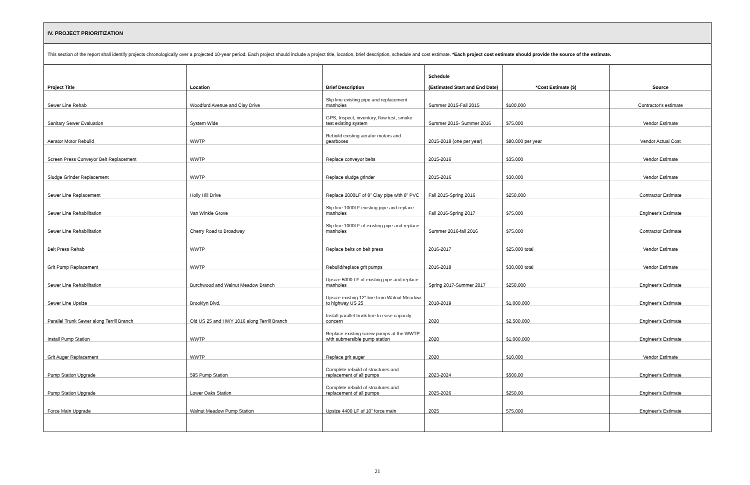| IV. PROJECT PRIORITIZATION | | | | | |
| This section of the report shall identify projects chronologically over a projected 10-year period. Each project should include a project title, location, brief description, schedule and cost estimate. *Each project cost estimate should provide the source of the estimate. | | | | | |
| Project Title | Location | Brief Description | Schedule (Estimated Start and End Date) | *Cost Estimate ($) | Source |
| Sewer Line Rehab | Woodford Avenue and Clay Drive | Slip line existing pipe and replacement manholes | Summer 2015-Fall 2015 | $100,000 | Contractor's estimate |
| Sanitary Sewer Evaluation | System Wide | GPS, Inspect, inventory, flow test, smoke test existing system | Summer 2015- Summer 2016 | $75,000 | Vendor Estimate |
| Aerator Motor Rebuild | WWTP | Rebuild existing aerator motors and gearboxes | 2015-2018 (one per year) | $80,000 per year | Vendor Actual Cost |
| Screen Press Conveyor Belt Replacement | WWTP | Replace conveyor belts | 2015-2016 | $35,000 | Vendor Estimate |
| Sludge Grinder Replacement | WWTP | Replace sludge grinder | 2015-2016 | $30,000 | Vendor Estimate |
| Sewer Line Replacement | Holly Hill Drive | Replace 2000LF of 8” Clay pipe with 8” PVC | Fall 2015-Spring 2016 | $250,000 | Contractor Estimate |
| Sewer Line Rehabilitation | Van Winkle Grove | Slip line 1000LF existing pipe and replace manholes | Fall 2016-Spring 2017 | $75,000 | Engineer's Estimate |
| Sewer Line Rehabilitation | Cherry Road to Broadway | Slip line 1000LF of existing pipe and replace manholes | Summer 2016-fall 2016 | $75,000 | Contractor Estimate |
| Belt Press Rehab | WWTP | Replace belts on belt press | 2016-2017 | $25,000 total | Vendor Estimate |
| Grit Pump Replacement | WWTP | Rebuild/replace grit pumps | 2016-2018 | $30,000 total | Vendor Estimate |
| Sewer Line Rehabilitation | Burchwood and Walnut Meadow Branch | Upsize 5000 LF of existing pipe and replace manholes | Spring 2017-Summer 2017 | $250,000 | Engineer's Estimate |
| Sewer Line Upsize | Brooklyn Blvd. | Upsize existing 12” line from Walnut Meadow to highway US 25 | 2018-2019 | $1,000,000 | Engineer's Estimate |
| Parallel Trunk Sewer along Terrill Branch | Old US 25 and HWY 1016 along Terrill Branch | Install parallel trunk line to ease capacity concern | 2020 | $2,500,000 | Engineer's Estimate |
| Install Pump Station | WWTP | Replace existing screw pumps at the WWTP with submersible pump station | 2020 | $1,000,000 | Engineer's Estimate |
| Grit Auger Replacement | WWTP | Replace grit auger | 2020 | $10,000 | Vendor Estimate |
| Pump Station Upgrade | 595 Pump Station | Complete rebuild of structures and replacement of all pumps | 2023-2024 | $500,00 | Engineer's Estimate |
| Pump Station Upgrade | Lower Oaks Station | Complete rebuild of strcutures and replacement of all pumps | 2025-2026 | $250,00 | Engineer's Estimate |
| Force Main Upgrade | Walnut Meadow Pump Station | Upsize 4400 LF of 10” force main | 2025 | 575,000 | Engineer's Estimate |
21